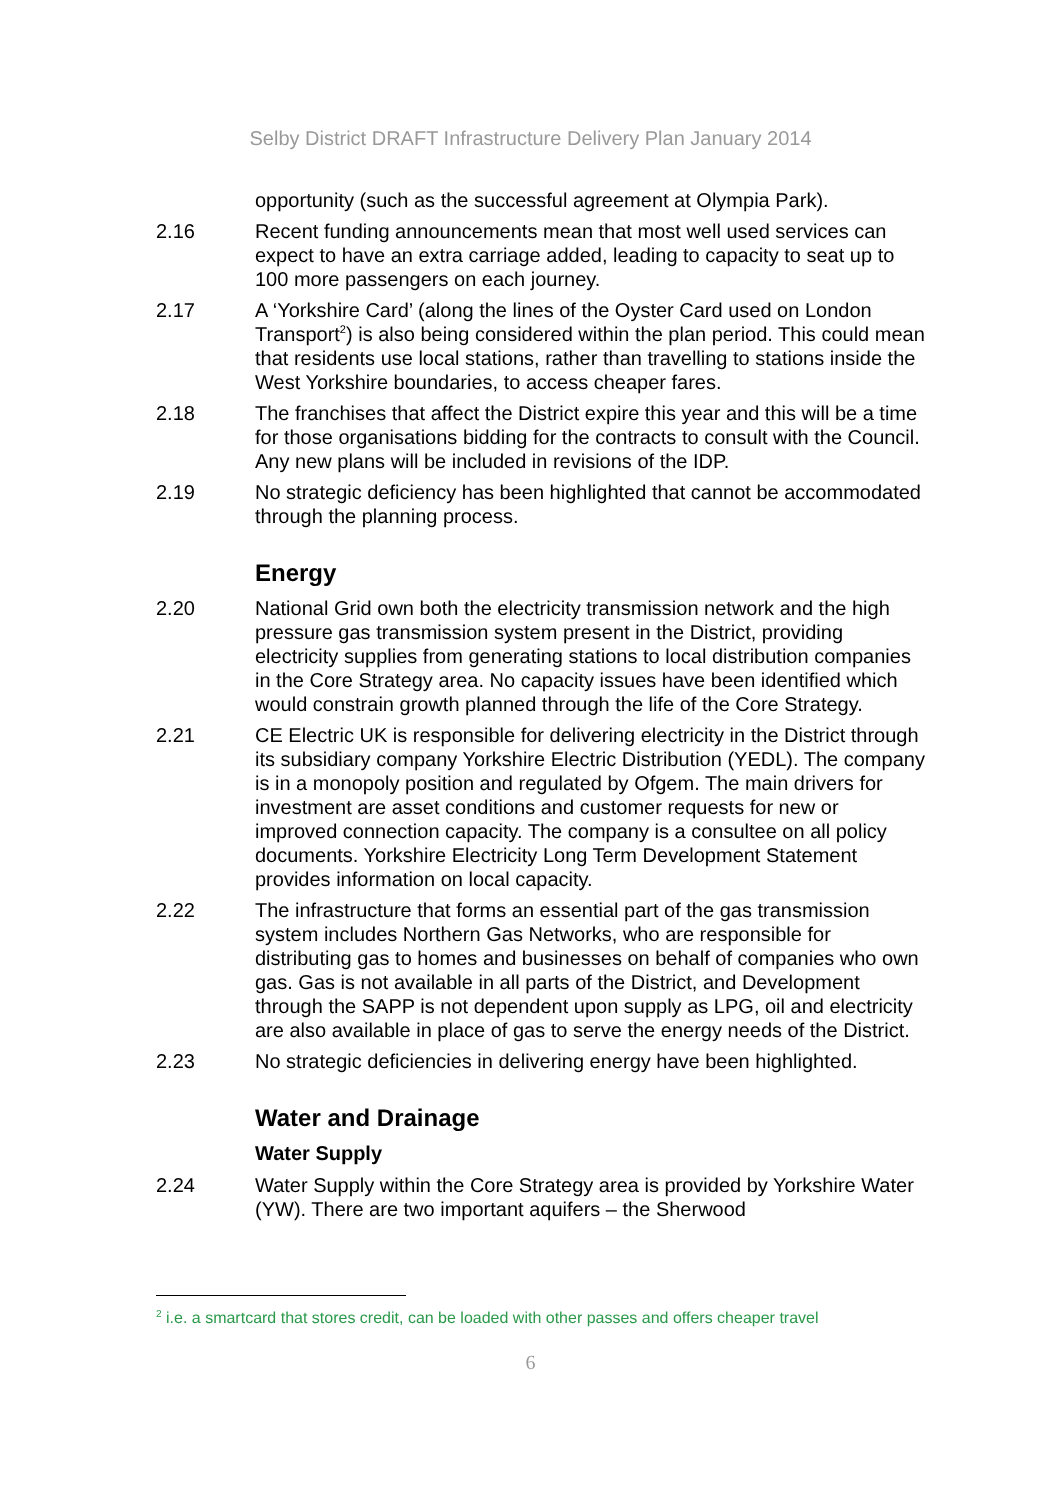Selby District DRAFT Infrastructure Delivery Plan January 2014
opportunity (such as the successful agreement at Olympia Park).
2.16 Recent funding announcements mean that most well used services can expect to have an extra carriage added, leading to capacity to seat up to 100 more passengers on each journey.
2.17 A ‘Yorkshire Card’ (along the lines of the Oyster Card used on London Transport<sup>2</sup>) is also being considered within the plan period. This could mean that residents use local stations, rather than travelling to stations inside the West Yorkshire boundaries, to access cheaper fares.
2.18 The franchises that affect the District expire this year and this will be a time for those organisations bidding for the contracts to consult with the Council. Any new plans will be included in revisions of the IDP.
2.19 No strategic deficiency has been highlighted that cannot be accommodated through the planning process.
Energy
2.20 National Grid own both the electricity transmission network and the high pressure gas transmission system present in the District, providing electricity supplies from generating stations to local distribution companies in the Core Strategy area. No capacity issues have been identified which would constrain growth planned through the life of the Core Strategy.
2.21 CE Electric UK is responsible for delivering electricity in the District through its subsidiary company Yorkshire Electric Distribution (YEDL). The company is in a monopoly position and regulated by Ofgem. The main drivers for investment are asset conditions and customer requests for new or improved connection capacity. The company is a consultee on all policy documents. Yorkshire Electricity Long Term Development Statement provides information on local capacity.
2.22 The infrastructure that forms an essential part of the gas transmission system includes Northern Gas Networks, who are responsible for distributing gas to homes and businesses on behalf of companies who own gas. Gas is not available in all parts of the District, and Development through the SAPP is not dependent upon supply as LPG, oil and electricity are also available in place of gas to serve the energy needs of the District.
2.23 No strategic deficiencies in delivering energy have been highlighted.
Water and Drainage
Water Supply
2.24 Water Supply within the Core Strategy area is provided by Yorkshire Water (YW). There are two important aquifers – the Sherwood
<sup>2</sup> i.e. a smartcard that stores credit, can be loaded with other passes and offers cheaper travel
6